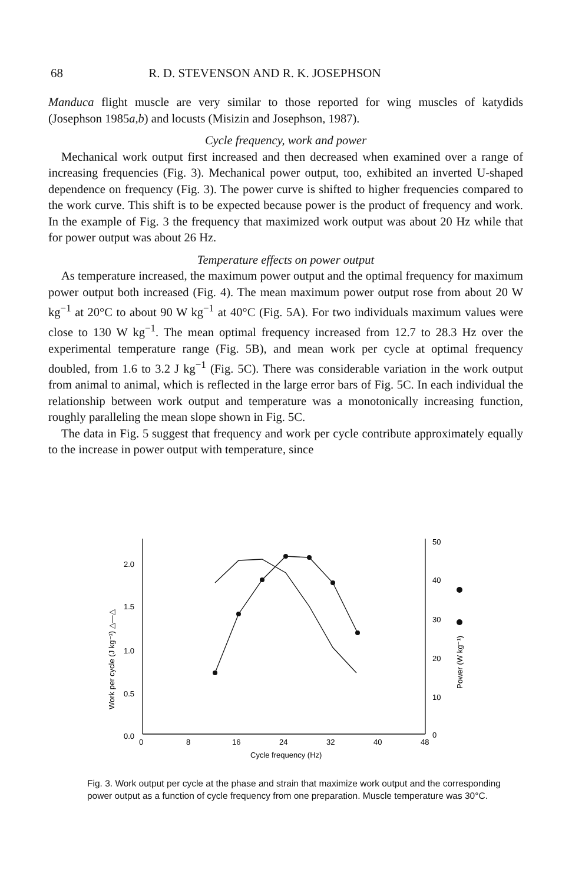68 R. D. STEVENSON AND R. K. JOSEPHSON
Manduca flight muscle are very similar to those reported for wing muscles of katydids (Josephson 1985a,b) and locusts (Misizin and Josephson, 1987).
Cycle frequency, work and power
Mechanical work output first increased and then decreased when examined over a range of increasing frequencies (Fig. 3). Mechanical power output, too, exhibited an inverted U-shaped dependence on frequency (Fig. 3). The power curve is shifted to higher frequencies compared to the work curve. This shift is to be expected because power is the product of frequency and work. In the example of Fig. 3 the frequency that maximized work output was about 20 Hz while that for power output was about 26 Hz.
Temperature effects on power output
As temperature increased, the maximum power output and the optimal frequency for maximum power output both increased (Fig. 4). The mean maximum power output rose from about 20 W kg<sup>−1</sup> at 20°C to about 90 W kg<sup>−1</sup> at 40°C (Fig. 5A). For two individuals maximum values were close to 130 W kg<sup>−1</sup>. The mean optimal frequency increased from 12.7 to 28.3 Hz over the experimental temperature range (Fig. 5B), and mean work per cycle at optimal frequency doubled, from 1.6 to 3.2 J kg<sup>−1</sup> (Fig. 5C). There was considerable variation in the work output from animal to animal, which is reflected in the large error bars of Fig. 5C. In each individual the relationship between work output and temperature was a monotonically increasing function, roughly paralleling the mean slope shown in Fig. 5C.
The data in Fig. 5 suggest that frequency and work per cycle contribute approximately equally to the increase in power output with temperature, since
2.0
1.5
1.0
0.5
0.0
0
8
16
24
32
40
48
50
40
30
20
10
0
Cycle frequency (Hz)
Work per cycle (J kg⁻¹) △—△
Power (W kg⁻¹)
Fig. 3. Work output per cycle at the phase and strain that maximize work output and the corresponding power output as a function of cycle frequency from one preparation. Muscle temperature was 30°C.